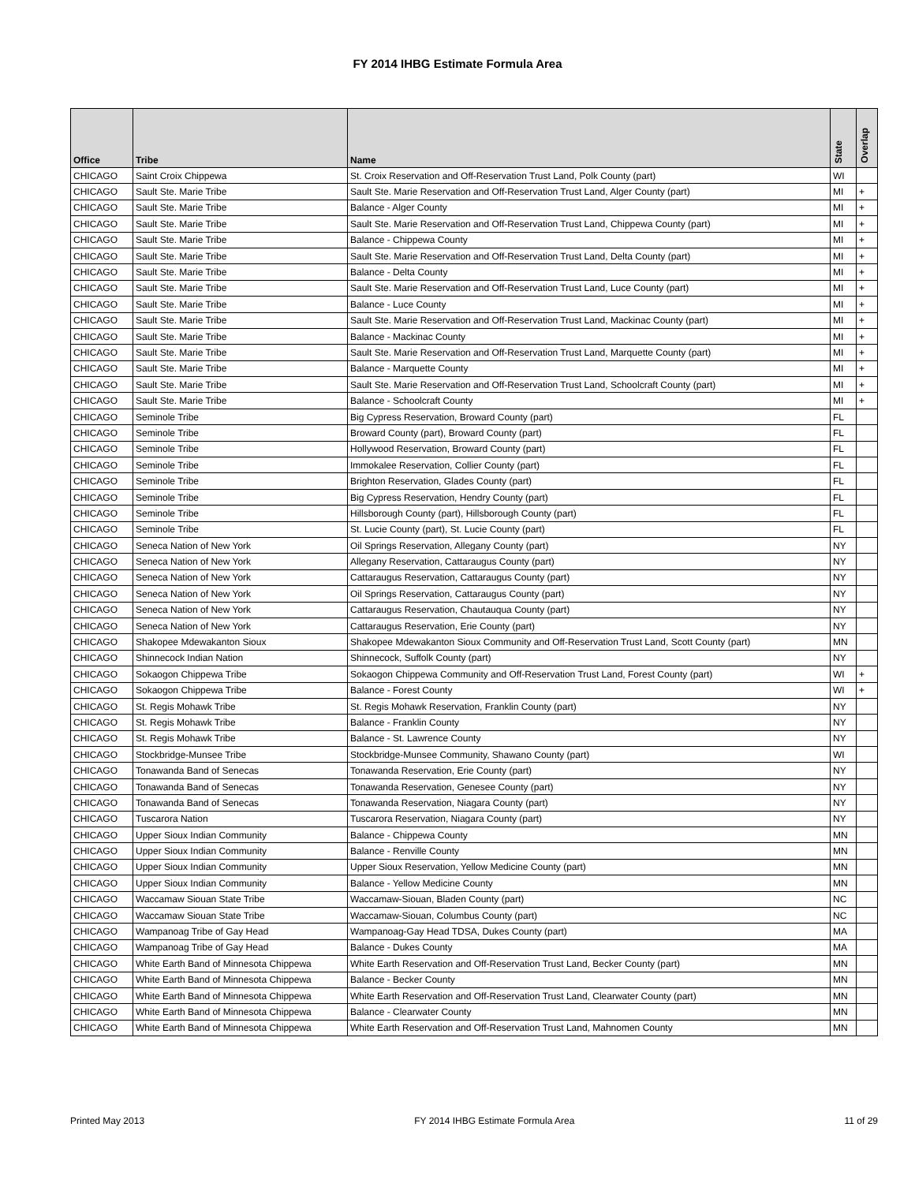FY 2014 IHBG Estimate Formula Area
| Office | Tribe | Name | State | Overlap |
| --- | --- | --- | --- | --- |
| CHICAGO | Saint Croix Chippewa | St. Croix Reservation and Off-Reservation Trust Land, Polk County (part) | WI | |
| CHICAGO | Sault Ste. Marie Tribe | Sault Ste. Marie Reservation and Off-Reservation Trust Land, Alger County (part) | MI | + |
| CHICAGO | Sault Ste. Marie Tribe | Balance - Alger County | MI | + |
| CHICAGO | Sault Ste. Marie Tribe | Sault Ste. Marie Reservation and Off-Reservation Trust Land, Chippewa County (part) | MI | + |
| CHICAGO | Sault Ste. Marie Tribe | Balance - Chippewa County | MI | + |
| CHICAGO | Sault Ste. Marie Tribe | Sault Ste. Marie Reservation and Off-Reservation Trust Land, Delta County (part) | MI | + |
| CHICAGO | Sault Ste. Marie Tribe | Balance - Delta County | MI | + |
| CHICAGO | Sault Ste. Marie Tribe | Sault Ste. Marie Reservation and Off-Reservation Trust Land, Luce County (part) | MI | + |
| CHICAGO | Sault Ste. Marie Tribe | Balance - Luce County | MI | + |
| CHICAGO | Sault Ste. Marie Tribe | Sault Ste. Marie Reservation and Off-Reservation Trust Land, Mackinac County (part) | MI | + |
| CHICAGO | Sault Ste. Marie Tribe | Balance - Mackinac County | MI | + |
| CHICAGO | Sault Ste. Marie Tribe | Sault Ste. Marie Reservation and Off-Reservation Trust Land, Marquette County (part) | MI | + |
| CHICAGO | Sault Ste. Marie Tribe | Balance - Marquette County | MI | + |
| CHICAGO | Sault Ste. Marie Tribe | Sault Ste. Marie Reservation and Off-Reservation Trust Land, Schoolcraft County (part) | MI | + |
| CHICAGO | Sault Ste. Marie Tribe | Balance - Schoolcraft County | MI | + |
| CHICAGO | Seminole Tribe | Big Cypress Reservation, Broward County (part) | FL | |
| CHICAGO | Seminole Tribe | Broward County (part), Broward County (part) | FL | |
| CHICAGO | Seminole Tribe | Hollywood Reservation, Broward County (part) | FL | |
| CHICAGO | Seminole Tribe | Immokalee Reservation, Collier County (part) | FL | |
| CHICAGO | Seminole Tribe | Brighton Reservation, Glades County (part) | FL | |
| CHICAGO | Seminole Tribe | Big Cypress Reservation, Hendry County (part) | FL | |
| CHICAGO | Seminole Tribe | Hillsborough County (part), Hillsborough County (part) | FL | |
| CHICAGO | Seminole Tribe | St. Lucie County (part), St. Lucie County (part) | FL | |
| CHICAGO | Seneca Nation of New York | Oil Springs Reservation, Allegany County (part) | NY | |
| CHICAGO | Seneca Nation of New York | Allegany Reservation, Cattaraugus County (part) | NY | |
| CHICAGO | Seneca Nation of New York | Cattaraugus Reservation, Cattaraugus County (part) | NY | |
| CHICAGO | Seneca Nation of New York | Oil Springs Reservation, Cattaraugus County (part) | NY | |
| CHICAGO | Seneca Nation of New York | Cattaraugus Reservation, Chautauqua County (part) | NY | |
| CHICAGO | Seneca Nation of New York | Cattaraugus Reservation, Erie County (part) | NY | |
| CHICAGO | Shakopee Mdewakanton Sioux | Shakopee Mdewakanton Sioux Community and Off-Reservation Trust Land, Scott County (part) | MN | |
| CHICAGO | Shinnecock Indian Nation | Shinnecock, Suffolk County (part) | NY | |
| CHICAGO | Sokaogon Chippewa Tribe | Sokaogon Chippewa Community and Off-Reservation Trust Land, Forest County (part) | WI | + |
| CHICAGO | Sokaogon Chippewa Tribe | Balance - Forest County | WI | + |
| CHICAGO | St. Regis Mohawk Tribe | St. Regis Mohawk Reservation, Franklin County (part) | NY | |
| CHICAGO | St. Regis Mohawk Tribe | Balance - Franklin County | NY | |
| CHICAGO | St. Regis Mohawk Tribe | Balance - St. Lawrence County | NY | |
| CHICAGO | Stockbridge-Munsee Tribe | Stockbridge-Munsee Community, Shawano County (part) | WI | |
| CHICAGO | Tonawanda Band of Senecas | Tonawanda Reservation, Erie County (part) | NY | |
| CHICAGO | Tonawanda Band of Senecas | Tonawanda Reservation, Genesee County (part) | NY | |
| CHICAGO | Tonawanda Band of Senecas | Tonawanda Reservation, Niagara County (part) | NY | |
| CHICAGO | Tuscarora Nation | Tuscarora Reservation, Niagara County (part) | NY | |
| CHICAGO | Upper Sioux Indian Community | Balance - Chippewa County | MN | |
| CHICAGO | Upper Sioux Indian Community | Balance - Renville County | MN | |
| CHICAGO | Upper Sioux Indian Community | Upper Sioux Reservation, Yellow Medicine County (part) | MN | |
| CHICAGO | Upper Sioux Indian Community | Balance - Yellow Medicine County | MN | |
| CHICAGO | Waccamaw Siouan State Tribe | Waccamaw-Siouan, Bladen County (part) | NC | |
| CHICAGO | Waccamaw Siouan State Tribe | Waccamaw-Siouan, Columbus County (part) | NC | |
| CHICAGO | Wampanoag Tribe of Gay Head | Wampanoag-Gay Head TDSA, Dukes County (part) | MA | |
| CHICAGO | Wampanoag Tribe of Gay Head | Balance - Dukes County | MA | |
| CHICAGO | White Earth Band of Minnesota Chippewa | White Earth Reservation and Off-Reservation Trust Land, Becker County (part) | MN | |
| CHICAGO | White Earth Band of Minnesota Chippewa | Balance - Becker County | MN | |
| CHICAGO | White Earth Band of Minnesota Chippewa | White Earth Reservation and Off-Reservation Trust Land, Clearwater County (part) | MN | |
| CHICAGO | White Earth Band of Minnesota Chippewa | Balance - Clearwater County | MN | |
| CHICAGO | White Earth Band of Minnesota Chippewa | White Earth Reservation and Off-Reservation Trust Land, Mahnomen County | MN | |
Printed May 2013 FY 2014 IHBG Estimate Formula Area 11 of 29